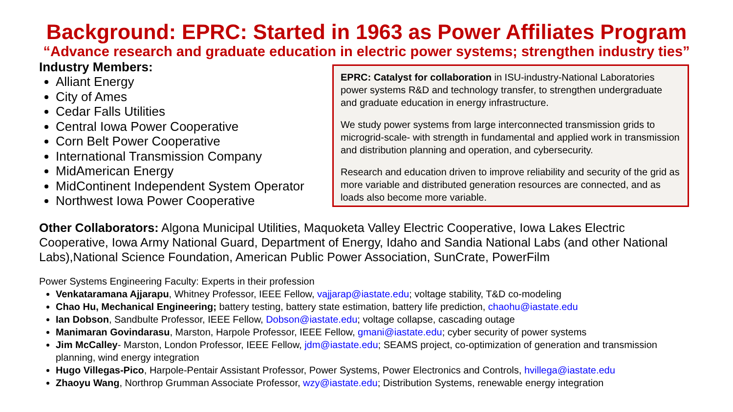Background: EPRC: Started in 1963 as Power Affiliates Program
“Advance research and graduate education in electric power systems; strengthen industry ties”
Industry Members:
Alliant Energy
City of Ames
Cedar Falls Utilities
Central Iowa Power Cooperative
Corn Belt Power Cooperative
International Transmission Company
MidAmerican Energy
MidContinent Independent System Operator
Northwest Iowa Power Cooperative
EPRC: Catalyst for collaboration in ISU-industry-National Laboratories power systems R&D and technology transfer, to strengthen undergraduate and graduate education in energy infrastructure.
We study power systems from large interconnected transmission grids to microgrid-scale- with strength in fundamental and applied work in transmission and distribution planning and operation, and cybersecurity.
Research and education driven to improve reliability and security of the grid as more variable and distributed generation resources are connected, and as loads also become more variable.
Other Collaborators: Algona Municipal Utilities, Maquoketa Valley Electric Cooperative, Iowa Lakes Electric Cooperative, Iowa Army National Guard, Department of Energy, Idaho and Sandia National Labs (and other National Labs),National Science Foundation, American Public Power Association, SunCrate, PowerFilm
Power Systems Engineering Faculty: Experts in their profession
Venkataramana Ajjarapu, Whitney Professor, IEEE Fellow, vajjarap@iastate.edu; voltage stability, T&D co-modeling
Chao Hu, Mechanical Engineering; battery testing, battery state estimation, battery life prediction, chaohu@iastate.edu
Ian Dobson, Sandbulte Professor, IEEE Fellow, Dobson@iastate.edu; voltage collapse, cascading outage
Manimaran Govindarasu, Marston, Harpole Professor, IEEE Fellow, gmani@iastate.edu; cyber security of power systems
Jim McCalley- Marston, London Professor, IEEE Fellow, jdm@iastate.edu; SEAMS project, co-optimization of generation and transmission planning, wind energy integration
Hugo Villegas-Pico, Harpole-Pentair Assistant Professor, Power Systems, Power Electronics and Controls, hvillega@iastate.edu
Zhaoyu Wang, Northrop Grumman Associate Professor, wzy@iastate.edu; Distribution Systems, renewable energy integration